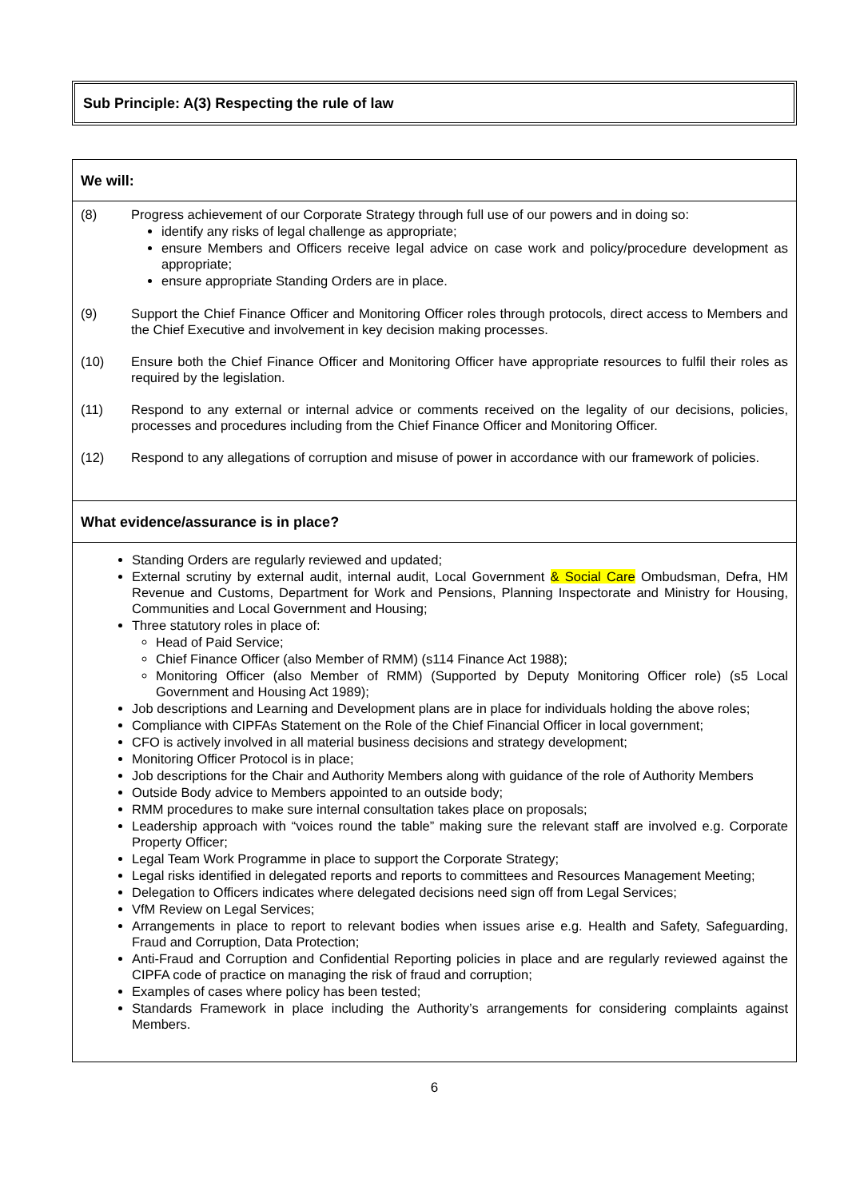Sub Principle: A(3) Respecting the rule of law
We will:
(8) Progress achievement of our Corporate Strategy through full use of our powers and in doing so:
identify any risks of legal challenge as appropriate;
ensure Members and Officers receive legal advice on case work and policy/procedure development as appropriate;
ensure appropriate Standing Orders are in place.
(9) Support the Chief Finance Officer and Monitoring Officer roles through protocols, direct access to Members and the Chief Executive and involvement in key decision making processes.
(10) Ensure both the Chief Finance Officer and Monitoring Officer have appropriate resources to fulfil their roles as required by the legislation.
(11) Respond to any external or internal advice or comments received on the legality of our decisions, policies, processes and procedures including from the Chief Finance Officer and Monitoring Officer.
(12) Respond to any allegations of corruption and misuse of power in accordance with our framework of policies.
What evidence/assurance is in place?
Standing Orders are regularly reviewed and updated;
External scrutiny by external audit, internal audit, Local Government & Social Care Ombudsman, Defra, HM Revenue and Customs, Department for Work and Pensions, Planning Inspectorate and Ministry for Housing, Communities and Local Government and Housing;
Three statutory roles in place of:
Head of Paid Service;
Chief Finance Officer (also Member of RMM) (s114 Finance Act 1988);
Monitoring Officer (also Member of RMM) (Supported by Deputy Monitoring Officer role) (s5 Local Government and Housing Act 1989);
Job descriptions and Learning and Development plans are in place for individuals holding the above roles;
Compliance with CIPFAs Statement on the Role of the Chief Financial Officer in local government;
CFO is actively involved in all material business decisions and strategy development;
Monitoring Officer Protocol is in place;
Job descriptions for the Chair and Authority Members along with guidance of the role of Authority Members
Outside Body advice to Members appointed to an outside body;
RMM procedures to make sure internal consultation takes place on proposals;
Leadership approach with “voices round the table” making sure the relevant staff are involved e.g. Corporate Property Officer;
Legal Team Work Programme in place to support the Corporate Strategy;
Legal risks identified in delegated reports and reports to committees and Resources Management Meeting;
Delegation to Officers indicates where delegated decisions need sign off from Legal Services;
VfM Review on Legal Services;
Arrangements in place to report to relevant bodies when issues arise e.g. Health and Safety, Safeguarding, Fraud and Corruption, Data Protection;
Anti-Fraud and Corruption and Confidential Reporting policies in place and are regularly reviewed against the CIPFA code of practice on managing the risk of fraud and corruption;
Examples of cases where policy has been tested;
Standards Framework in place including the Authority’s arrangements for considering complaints against Members.
6